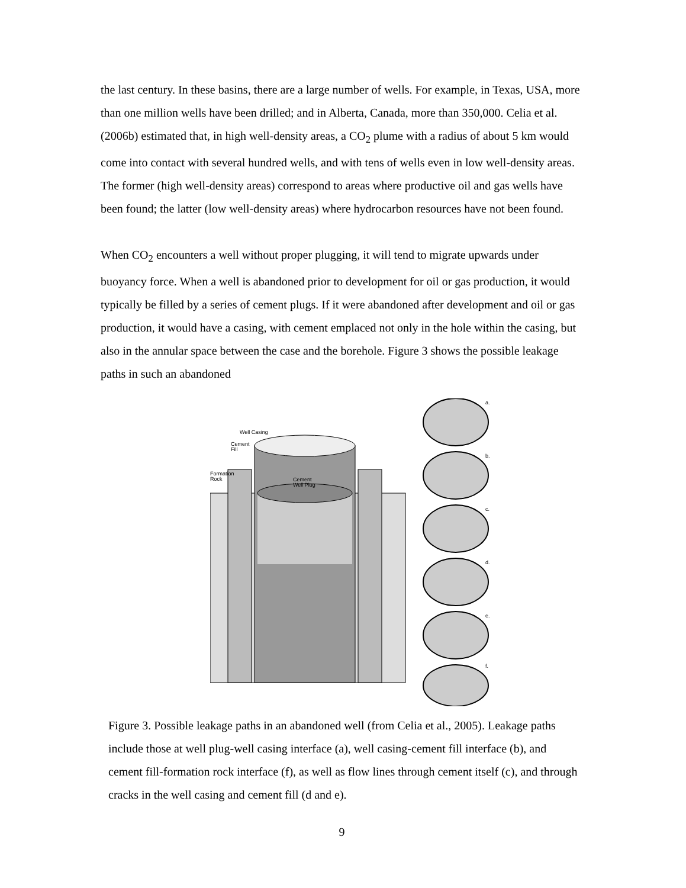the last century. In these basins, there are a large number of wells. For example, in Texas, USA, more than one million wells have been drilled; and in Alberta, Canada, more than 350,000. Celia et al. (2006b) estimated that, in high well-density areas, a CO<sub>2</sub> plume with a radius of about 5 km would come into contact with several hundred wells, and with tens of wells even in low well-density areas. The former (high well-density areas) correspond to areas where productive oil and gas wells have been found; the latter (low well-density areas) where hydrocarbon resources have not been found.
When CO<sub>2</sub> encounters a well without proper plugging, it will tend to migrate upwards under buoyancy force. When a well is abandoned prior to development for oil or gas production, it would typically be filled by a series of cement plugs. If it were abandoned after development and oil or gas production, it would have a casing, with cement emplaced not only in the hole within the casing, but also in the annular space between the case and the borehole. Figure 3 shows the possible leakage paths in such an abandoned
Well Casing
Cement
Fill
Formation
Rock
Cement
Well Plug
a.
b.
c.
d.
e.
f.
Figure 3. Possible leakage paths in an abandoned well (from Celia et al., 2005). Leakage paths include those at well plug-well casing interface (a), well casing-cement fill interface (b), and cement fill-formation rock interface (f), as well as flow lines through cement itself (c), and through cracks in the well casing and cement fill (d and e).
9